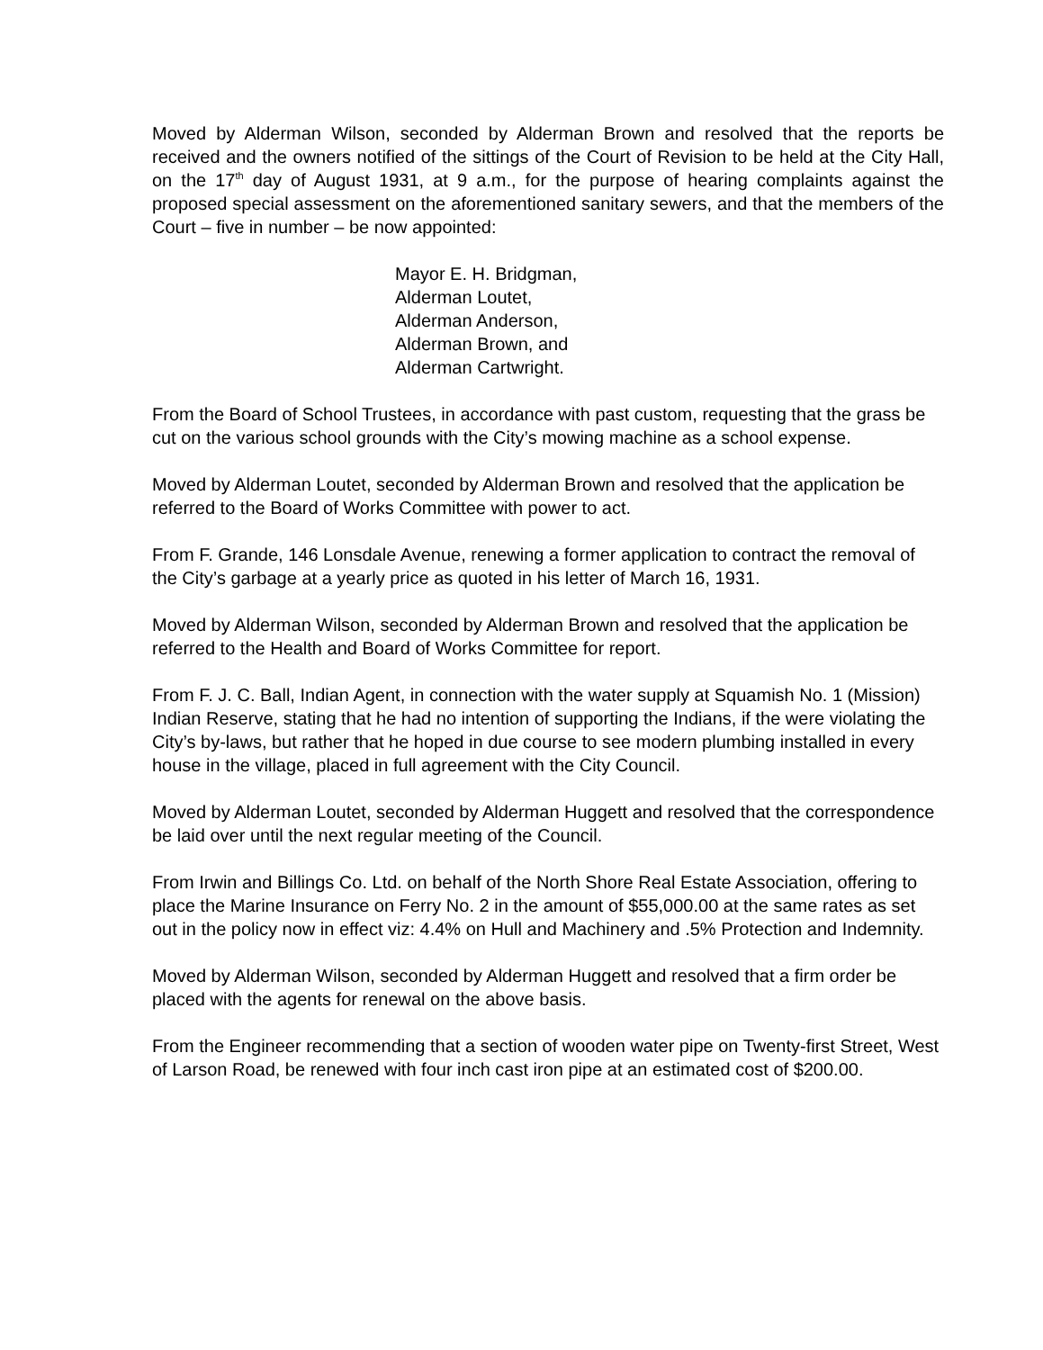Moved by Alderman Wilson, seconded by Alderman Brown and resolved that the reports be received and the owners notified of the sittings of the Court of Revision to be held at the City Hall, on the 17<sup>th</sup> day of August 1931, at 9 a.m., for the purpose of hearing complaints against the proposed special assessment on the aforementioned sanitary sewers, and that the members of the Court – five in number – be now appointed:
Mayor E. H. Bridgman,
Alderman Loutet,
Alderman Anderson,
Alderman Brown, and
Alderman Cartwright.
From the Board of School Trustees, in accordance with past custom, requesting that the grass be cut on the various school grounds with the City’s mowing machine as a school expense.
Moved by Alderman Loutet, seconded by Alderman Brown and resolved that the application be referred to the Board of Works Committee with power to act.
From F. Grande, 146 Lonsdale Avenue, renewing a former application to contract the removal of the City’s garbage at a yearly price as quoted in his letter of March 16, 1931.
Moved by Alderman Wilson, seconded by Alderman Brown and resolved that the application be referred to the Health and Board of Works Committee for report.
From F. J. C. Ball, Indian Agent, in connection with the water supply at Squamish No. 1 (Mission) Indian Reserve, stating that he had no intention of supporting the Indians, if the were violating the City’s by-laws, but rather that he hoped in due course to see modern plumbing installed in every house in the village, placed in full agreement with the City Council.
Moved by Alderman Loutet, seconded by Alderman Huggett and resolved that the correspondence be laid over until the next regular meeting of the Council.
From Irwin and Billings Co. Ltd. on behalf of the North Shore Real Estate Association, offering to place the Marine Insurance on Ferry No. 2 in the amount of $55,000.00 at the same rates as set out in the policy now in effect viz: 4.4% on Hull and Machinery and .5% Protection and Indemnity.
Moved by Alderman Wilson, seconded by Alderman Huggett and resolved that a firm order be placed with the agents for renewal on the above basis.
From the Engineer recommending that a section of wooden water pipe on Twenty-first Street, West of Larson Road, be renewed with four inch cast iron pipe at an estimated cost of $200.00.